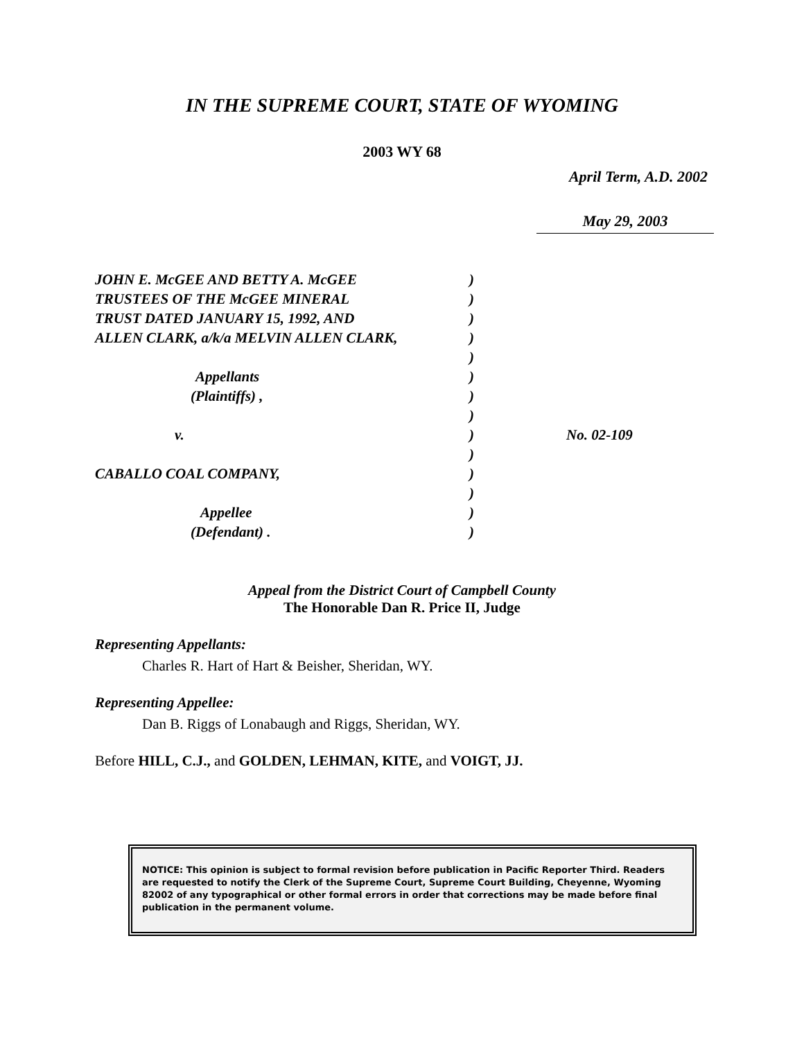IN THE SUPREME COURT, STATE OF WYOMING
2003 WY 68
April Term, A.D. 2002
May 29, 2003
| JOHN E. McGEE AND BETTY A. McGEE | ) | |
| TRUSTEES OF THE McGEE MINERAL | ) | |
| TRUST DATED JANUARY 15, 1992, AND | ) | |
| ALLEN CLARK, a/k/a MELVIN ALLEN CLARK, | ) | |
| | ) | |
| Appellants | ) | |
| (Plaintiffs) , | ) | |
| | ) | |
| v. | ) | No. 02-109 |
| | ) | |
| CABALLO COAL COMPANY, | ) | |
| | ) | |
| Appellee | ) | |
| (Defendant) . | ) | |
Appeal from the District Court of Campbell County
The Honorable Dan R. Price II, Judge
Representing Appellants:
Charles R. Hart of Hart & Beisher, Sheridan, WY.
Representing Appellee:
Dan B. Riggs of Lonabaugh and Riggs, Sheridan, WY.
Before HILL, C.J., and GOLDEN, LEHMAN, KITE, and VOIGT, JJ.
NOTICE: This opinion is subject to formal revision before publication in Pacific Reporter Third. Readers are requested to notify the Clerk of the Supreme Court, Supreme Court Building, Cheyenne, Wyoming 82002 of any typographical or other formal errors in order that corrections may be made before final publication in the permanent volume.